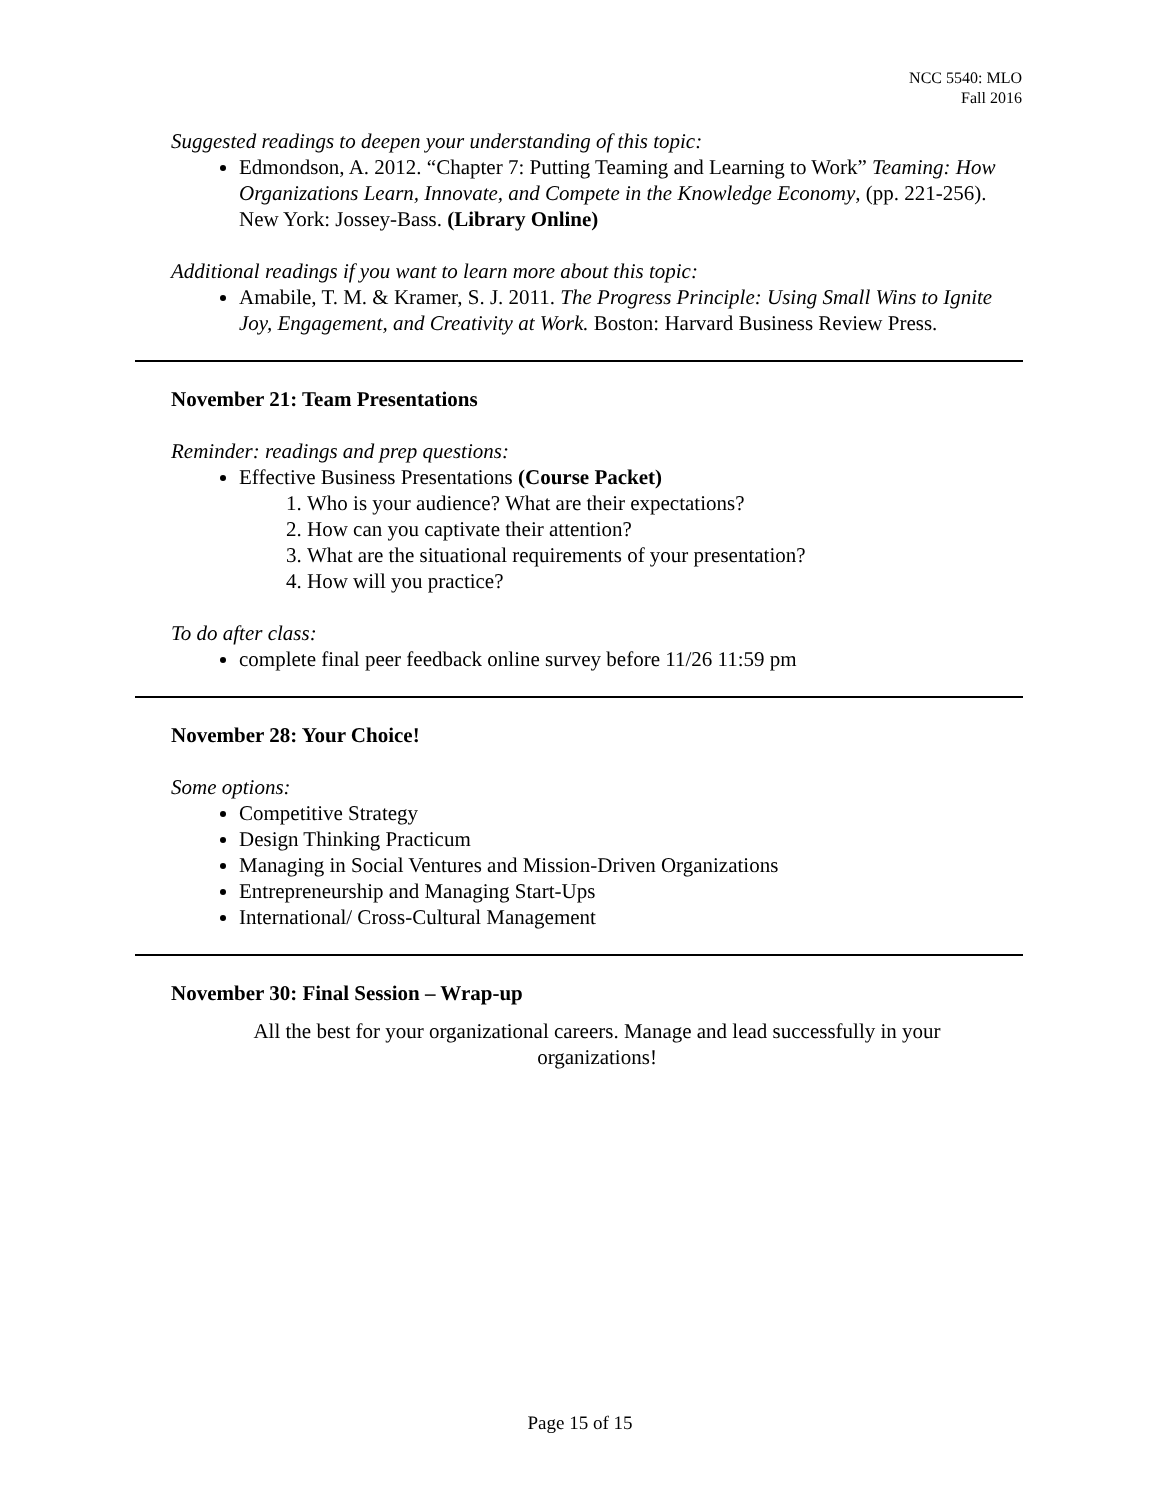NCC 5540: MLO
Fall 2016
Suggested readings to deepen your understanding of this topic:
Edmondson, A. 2012. “Chapter 7: Putting Teaming and Learning to Work” Teaming: How Organizations Learn, Innovate, and Compete in the Knowledge Economy, (pp. 221-256). New York: Jossey-Bass. (Library Online)
Additional readings if you want to learn more about this topic:
Amabile, T. M. & Kramer, S. J. 2011. The Progress Principle: Using Small Wins to Ignite Joy, Engagement, and Creativity at Work. Boston: Harvard Business Review Press.
November 21: Team Presentations
Reminder: readings and prep questions:
Effective Business Presentations (Course Packet)
1. Who is your audience? What are their expectations?
2. How can you captivate their attention?
3. What are the situational requirements of your presentation?
4. How will you practice?
To do after class:
complete final peer feedback online survey before 11/26 11:59 pm
November 28: Your Choice!
Some options:
Competitive Strategy
Design Thinking Practicum
Managing in Social Ventures and Mission-Driven Organizations
Entrepreneurship and Managing Start-Ups
International/ Cross-Cultural Management
November 30: Final Session – Wrap-up
All the best for your organizational careers. Manage and lead successfully in your organizations!
Page 15 of 15